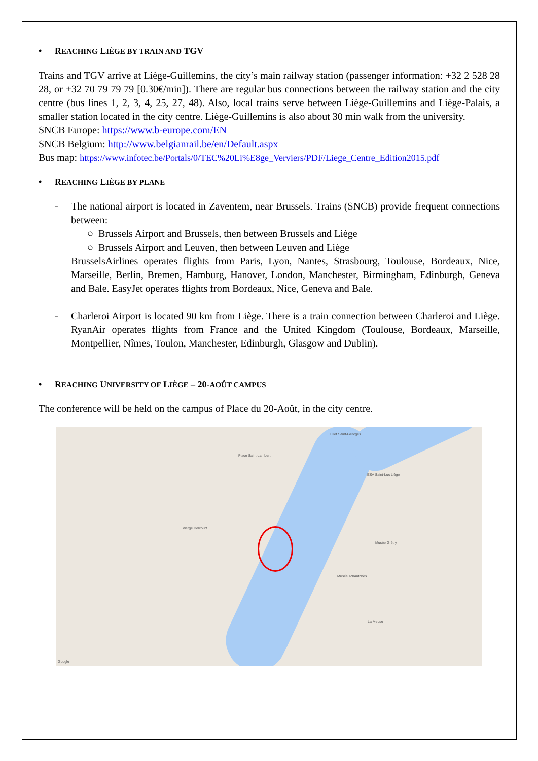• REACHING LIÈGE BY TRAIN AND TGV
Trains and TGV arrive at Liège-Guillemins, the city’s main railway station (passenger information: +32 2 528 28 28, or +32 70 79 79 79 [0.30€/min]). There are regular bus connections between the railway station and the city centre (bus lines 1, 2, 3, 4, 25, 27, 48). Also, local trains serve between Liège-Guillemins and Liège-Palais, a smaller station located in the city centre. Liège-Guillemins is also about 30 min walk from the university.
SNCB Europe: https://www.b-europe.com/EN
SNCB Belgium: http://www.belgianrail.be/en/Default.aspx
Bus map: https://www.infotec.be/Portals/0/TEC%20Li%E8ge_Verviers/PDF/Liege_Centre_Edition2015.pdf
• REACHING LIÈGE BY PLANE
-
The national airport is located in Zaventem, near Brussels. Trains (SNCB) provide frequent connections between:
○ Brussels Airport and Brussels, then between Brussels and Liège
○ Brussels Airport and Leuven, then between Leuven and Liège
BrusselsAirlines operates flights from Paris, Lyon, Nantes, Strasbourg, Toulouse, Bordeaux, Nice, Marseille, Berlin, Bremen, Hamburg, Hanover, London, Manchester, Birmingham, Edinburgh, Geneva and Bale. EasyJet operates flights from Bordeaux, Nice, Geneva and Bale.
-
Charleroi Airport is located 90 km from Liège. There is a train connection between Charleroi and Liège. RyanAir operates flights from France and the United Kingdom (Toulouse, Bordeaux, Marseille, Montpellier, Nîmes, Toulon, Manchester, Edinburgh, Glasgow and Dublin).
• REACHING UNIVERSITY OF LIÈGE – 20-AOÛT CAMPUS
The conference will be held on the campus of Place du 20-Août, in the city centre.
Place Saint-Lambert
Vierge Delcourt
L'Ilot Saint-Georges
ESA Saint-Luc Liège
Musée Grétry
Musée Tchantchès
La Meuse
Google